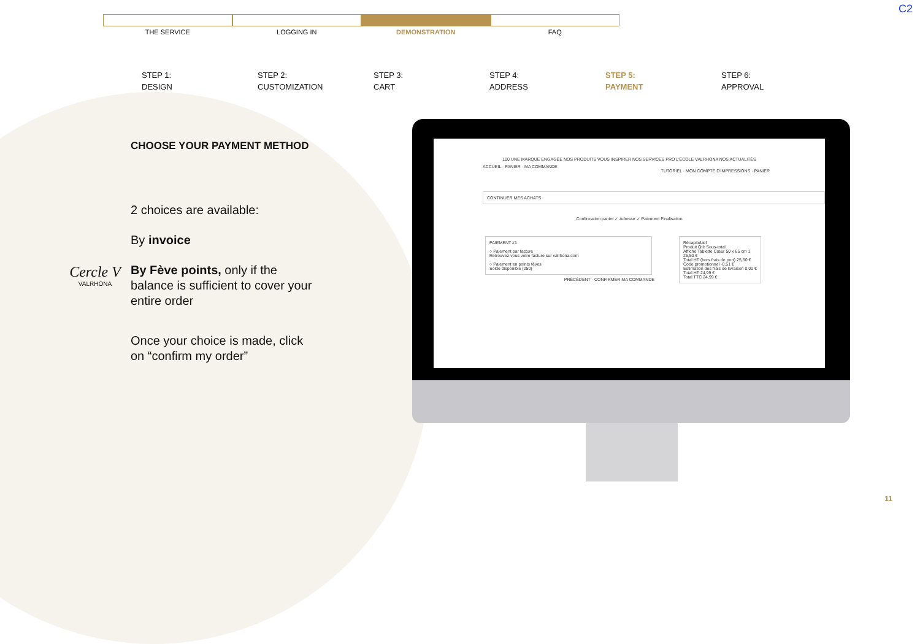C2
THE SERVICE LOGGING IN DEMONSTRATION FAQ
STEP 1:
DESIGN
STEP 2:
CUSTOMIZATION
STEP 3:
CART
STEP 4:
ADDRESS
STEP 5:
PAYMENT
STEP 6:
APPROVAL
CHOOSE YOUR PAYMENT METHOD
2 choices are available:
By invoice
By Fève points, only if the balance is sufficient to cover your entire order
Once your choice is made, click on “confirm my order”
Cercle V
VALRHONA
100 UNE MARQUE ENGAGÉE NOS PRODUITS VOUS INSPIRER NOS SERVICES PRO L'ÉCOLE VALRHONA NOS ACTUALITÉS
ACCUEIL · PANIER · MA COMMANDE
TUTORIEL · MON COMPTE D'IMPRESSIONS · PANIER
CONTINUER MES ACHATS
Confirmation panier ✓ Adresse ✓ Paiement Finalisation
PAIEMENT #1
○ Paiement par facture
Retrouvez-vous votre facture sur valrhona.com
○ Paiement en points fèves
Solde disponible (250)
PRÉCÉDENT · CONFIRMER MA COMMANDE
Récapitulatif
Produit Qté Sous-total
Affiche Tablette Cœur 50 x 65 cm 1 25,50 €
Total HT (hors frais de port) 25,50 €
Code promotionnel -0,51 €
Estimation des frais de livraison 0,00 €
Total HT 24,99 €
Total TTC 24,99 €
11